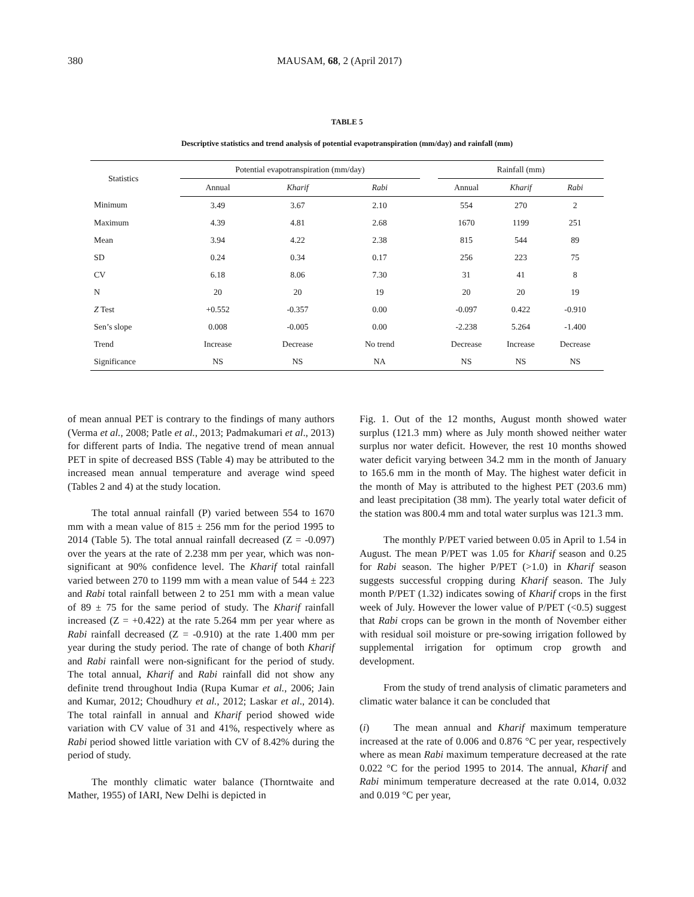380 MAUSAM, 68, 2 (April 2017)
TABLE 5
Descriptive statistics and trend analysis of potential evapotranspiration (mm/day) and rainfall (mm)
| Statistics | Potential evapotranspiration (mm/day) | | | | Rainfall (mm) | | |
| --- | --- | --- | --- | --- | --- | --- | --- |
| | Annual | Kharif | Rabi | | Annual | Kharif | Rabi |
| Minimum | 3.49 | 3.67 | 2.10 | | 554 | 270 | 2 |
| Maximum | 4.39 | 4.81 | 2.68 | | 1670 | 1199 | 251 |
| Mean | 3.94 | 4.22 | 2.38 | | 815 | 544 | 89 |
| SD | 0.24 | 0.34 | 0.17 | | 256 | 223 | 75 |
| CV | 6.18 | 8.06 | 7.30 | | 31 | 41 | 8 |
| N | 20 | 20 | 19 | | 20 | 20 | 19 |
| Z Test | +0.552 | -0.357 | 0.00 | | -0.097 | 0.422 | -0.910 |
| Sen’s slope | 0.008 | -0.005 | 0.00 | | -2.238 | 5.264 | -1.400 |
| Trend | Increase | Decrease | No trend | | Decrease | Increase | Decrease |
| Significance | NS | NS | NA | | NS | NS | NS |
of mean annual PET is contrary to the findings of many authors (Verma et al., 2008; Patle et al., 2013; Padmakumari et al., 2013) for different parts of India. The negative trend of mean annual PET in spite of decreased BSS (Table 4) may be attributed to the increased mean annual temperature and average wind speed (Tables 2 and 4) at the study location.
The total annual rainfall (P) varied between 554 to 1670 mm with a mean value of 815 ± 256 mm for the period 1995 to 2014 (Table 5). The total annual rainfall decreased (Z = -0.097) over the years at the rate of 2.238 mm per year, which was non-significant at 90% confidence level. The Kharif total rainfall varied between 270 to 1199 mm with a mean value of 544 ± 223 and Rabi total rainfall between 2 to 251 mm with a mean value of 89 ± 75 for the same period of study. The Kharif rainfall increased (Z = +0.422) at the rate 5.264 mm per year where as Rabi rainfall decreased (Z = -0.910) at the rate 1.400 mm per year during the study period. The rate of change of both Kharif and Rabi rainfall were non-significant for the period of study. The total annual, Kharif and Rabi rainfall did not show any definite trend throughout India (Rupa Kumar et al., 2006; Jain and Kumar, 2012; Choudhury et al., 2012; Laskar et al., 2014). The total rainfall in annual and Kharif period showed wide variation with CV value of 31 and 41%, respectively where as Rabi period showed little variation with CV of 8.42% during the period of study.
The monthly climatic water balance (Thorntwaite and Mather, 1955) of IARI, New Delhi is depicted in
Fig. 1. Out of the 12 months, August month showed water surplus (121.3 mm) where as July month showed neither water surplus nor water deficit. However, the rest 10 months showed water deficit varying between 34.2 mm in the month of January to 165.6 mm in the month of May. The highest water deficit in the month of May is attributed to the highest PET (203.6 mm) and least precipitation (38 mm). The yearly total water deficit of the station was 800.4 mm and total water surplus was 121.3 mm.
The monthly P/PET varied between 0.05 in April to 1.54 in August. The mean P/PET was 1.05 for Kharif season and 0.25 for Rabi season. The higher P/PET (>1.0) in Kharif season suggests successful cropping during Kharif season. The July month P/PET (1.32) indicates sowing of Kharif crops in the first week of July. However the lower value of P/PET (<0.5) suggest that Rabi crops can be grown in the month of November either with residual soil moisture or pre-sowing irrigation followed by supplemental irrigation for optimum crop growth and development.
From the study of trend analysis of climatic parameters and climatic water balance it can be concluded that
(i) The mean annual and Kharif maximum temperature increased at the rate of 0.006 and 0.876 °C per year, respectively where as mean Rabi maximum temperature decreased at the rate 0.022 °C for the period 1995 to 2014. The annual, Kharif and Rabi minimum temperature decreased at the rate 0.014, 0.032 and 0.019 °C per year,